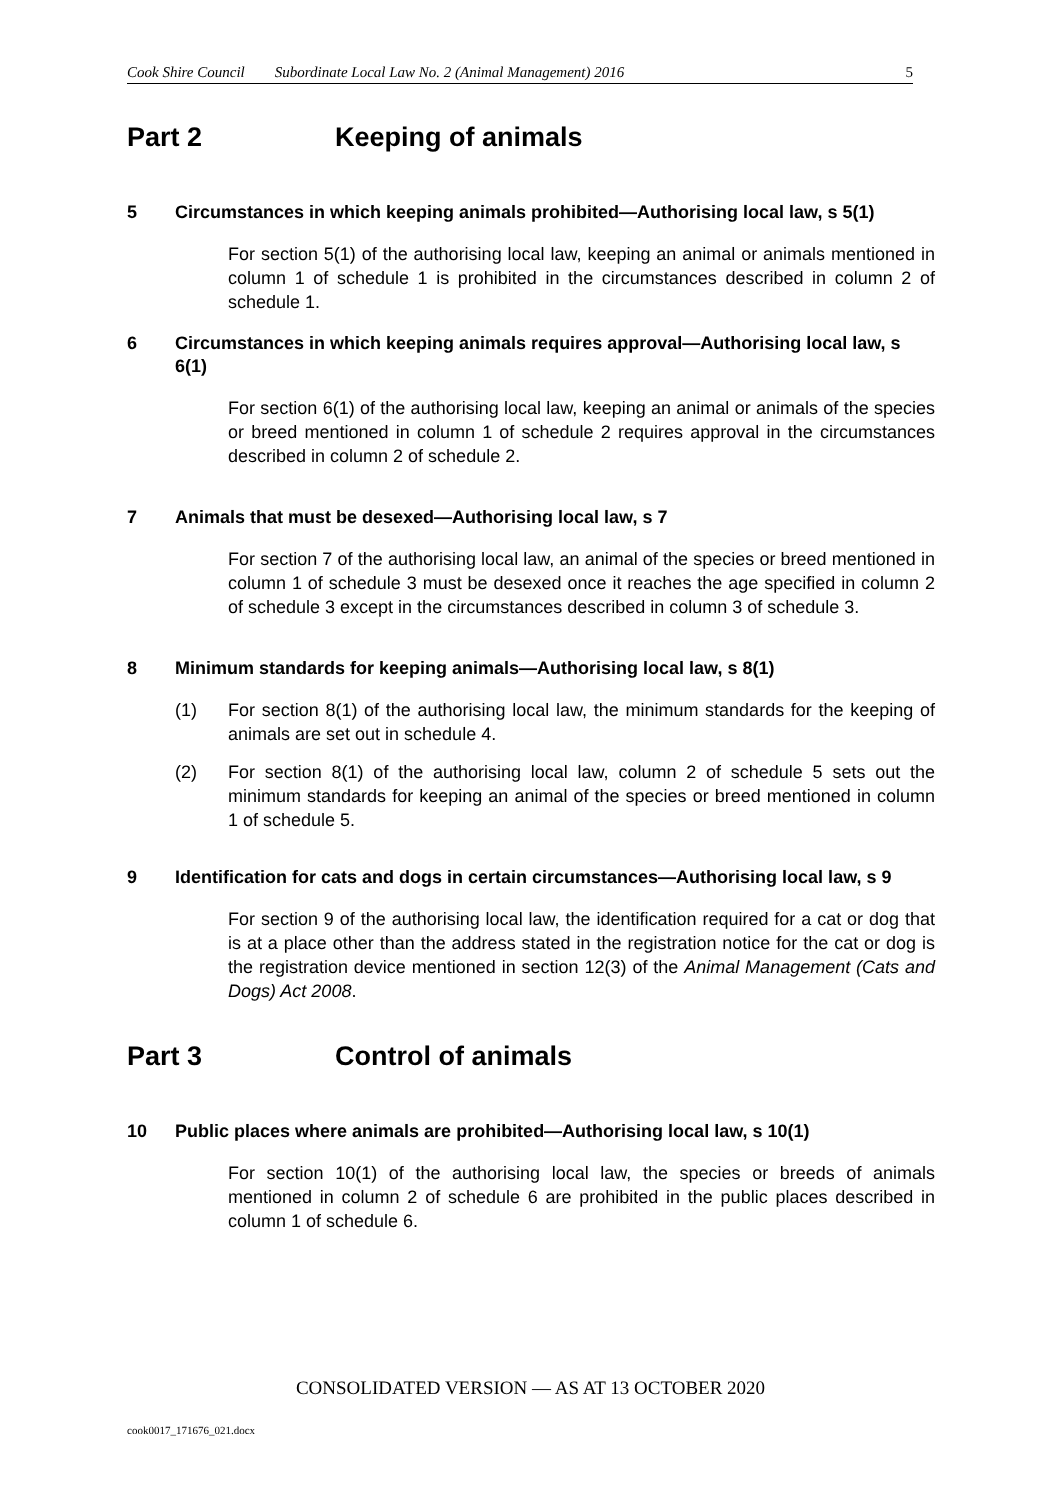Cook Shire Council Subordinate Local Law No. 2 (Animal Management) 2016 5
Part 2 Keeping of animals
5 Circumstances in which keeping animals prohibited—Authorising local law, s 5(1)
For section 5(1) of the authorising local law, keeping an animal or animals mentioned in column 1 of schedule 1 is prohibited in the circumstances described in column 2 of schedule 1.
6 Circumstances in which keeping animals requires approval—Authorising local law, s 6(1)
For section 6(1) of the authorising local law, keeping an animal or animals of the species or breed mentioned in column 1 of schedule 2 requires approval in the circumstances described in column 2 of schedule 2.
7 Animals that must be desexed—Authorising local law, s 7
For section 7 of the authorising local law, an animal of the species or breed mentioned in column 1 of schedule 3 must be desexed once it reaches the age specified in column 2 of schedule 3 except in the circumstances described in column 3 of schedule 3.
8 Minimum standards for keeping animals—Authorising local law, s 8(1)
(1) For section 8(1) of the authorising local law, the minimum standards for the keeping of animals are set out in schedule 4.
(2) For section 8(1) of the authorising local law, column 2 of schedule 5 sets out the minimum standards for keeping an animal of the species or breed mentioned in column 1 of schedule 5.
9 Identification for cats and dogs in certain circumstances—Authorising local law, s 9
For section 9 of the authorising local law, the identification required for a cat or dog that is at a place other than the address stated in the registration notice for the cat or dog is the registration device mentioned in section 12(3) of the Animal Management (Cats and Dogs) Act 2008.
Part 3 Control of animals
10 Public places where animals are prohibited—Authorising local law, s 10(1)
For section 10(1) of the authorising local law, the species or breeds of animals mentioned in column 2 of schedule 6 are prohibited in the public places described in column 1 of schedule 6.
CONSOLIDATED VERSION — AS AT 13 OCTOBER 2020
cook0017_171676_021.docx